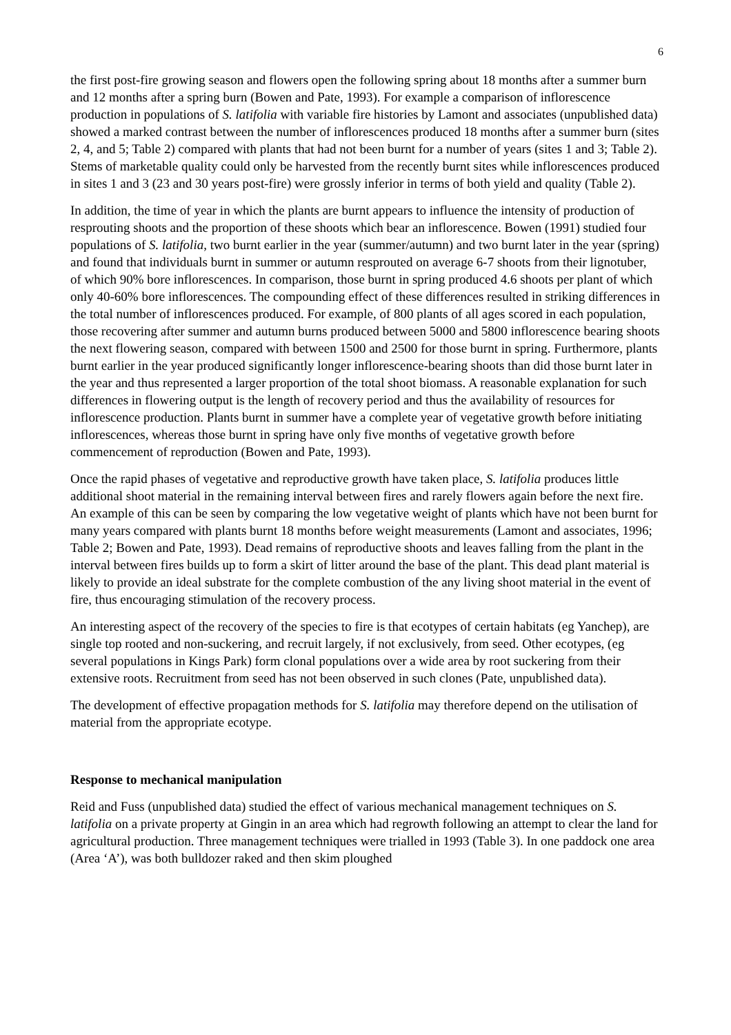6
the first post-fire growing season and flowers open the following spring about 18 months after a summer burn and 12 months after a spring burn (Bowen and Pate, 1993). For example a comparison of inflorescence production in populations of S. latifolia with variable fire histories by Lamont and associates (unpublished data) showed a marked contrast between the number of inflorescences produced 18 months after a summer burn (sites 2, 4, and 5; Table 2) compared with plants that had not been burnt for a number of years (sites 1 and 3; Table 2). Stems of marketable quality could only be harvested from the recently burnt sites while inflorescences produced in sites 1 and 3 (23 and 30 years post-fire) were grossly inferior in terms of both yield and quality (Table 2).
In addition, the time of year in which the plants are burnt appears to influence the intensity of production of resprouting shoots and the proportion of these shoots which bear an inflorescence. Bowen (1991) studied four populations of S. latifolia, two burnt earlier in the year (summer/autumn) and two burnt later in the year (spring) and found that individuals burnt in summer or autumn resprouted on average 6-7 shoots from their lignotuber, of which 90% bore inflorescences. In comparison, those burnt in spring produced 4.6 shoots per plant of which only 40-60% bore inflorescences. The compounding effect of these differences resulted in striking differences in the total number of inflorescences produced. For example, of 800 plants of all ages scored in each population, those recovering after summer and autumn burns produced between 5000 and 5800 inflorescence bearing shoots the next flowering season, compared with between 1500 and 2500 for those burnt in spring. Furthermore, plants burnt earlier in the year produced significantly longer inflorescence-bearing shoots than did those burnt later in the year and thus represented a larger proportion of the total shoot biomass. A reasonable explanation for such differences in flowering output is the length of recovery period and thus the availability of resources for inflorescence production. Plants burnt in summer have a complete year of vegetative growth before initiating inflorescences, whereas those burnt in spring have only five months of vegetative growth before commencement of reproduction (Bowen and Pate, 1993).
Once the rapid phases of vegetative and reproductive growth have taken place, S. latifolia produces little additional shoot material in the remaining interval between fires and rarely flowers again before the next fire. An example of this can be seen by comparing the low vegetative weight of plants which have not been burnt for many years compared with plants burnt 18 months before weight measurements (Lamont and associates, 1996; Table 2; Bowen and Pate, 1993). Dead remains of reproductive shoots and leaves falling from the plant in the interval between fires builds up to form a skirt of litter around the base of the plant. This dead plant material is likely to provide an ideal substrate for the complete combustion of the any living shoot material in the event of fire, thus encouraging stimulation of the recovery process.
An interesting aspect of the recovery of the species to fire is that ecotypes of certain habitats (eg Yanchep), are single top rooted and non-suckering, and recruit largely, if not exclusively, from seed. Other ecotypes, (eg several populations in Kings Park) form clonal populations over a wide area by root suckering from their extensive roots. Recruitment from seed has not been observed in such clones (Pate, unpublished data).
The development of effective propagation methods for S. latifolia may therefore depend on the utilisation of material from the appropriate ecotype.
Response to mechanical manipulation
Reid and Fuss (unpublished data) studied the effect of various mechanical management techniques on S. latifolia on a private property at Gingin in an area which had regrowth following an attempt to clear the land for agricultural production. Three management techniques were trialled in 1993 (Table 3). In one paddock one area (Area ‘A’), was both bulldozer raked and then skim ploughed